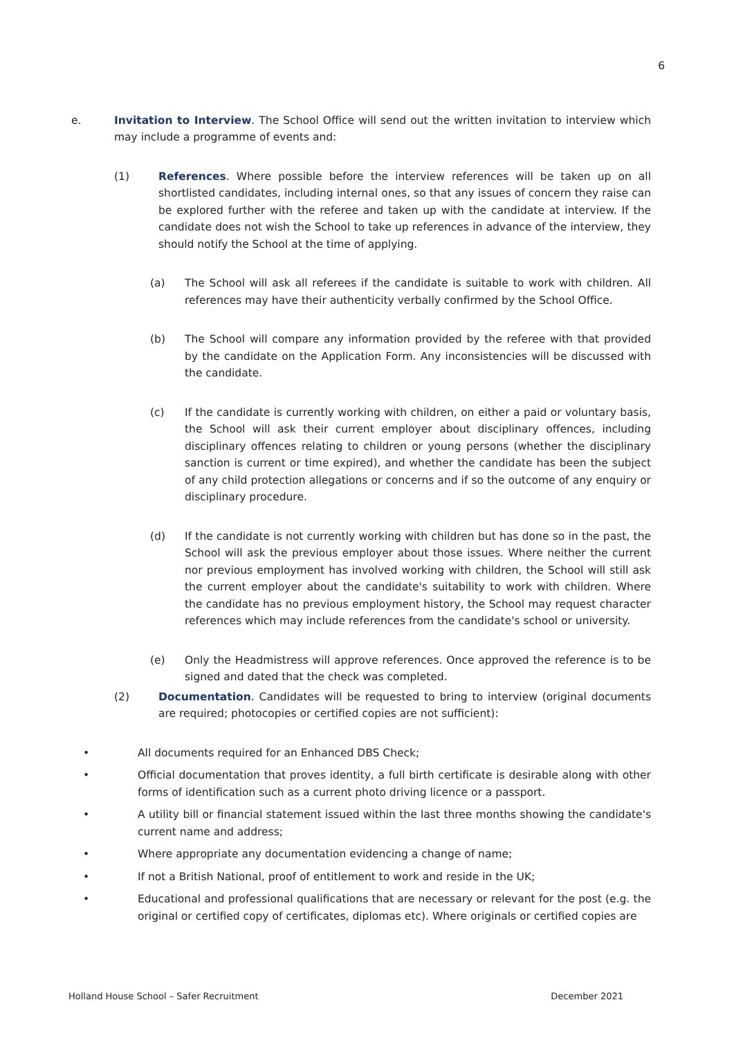6
e. Invitation to Interview. The School Office will send out the written invitation to interview which may include a programme of events and:
(1) References. Where possible before the interview references will be taken up on all shortlisted candidates, including internal ones, so that any issues of concern they raise can be explored further with the referee and taken up with the candidate at interview. If the candidate does not wish the School to take up references in advance of the interview, they should notify the School at the time of applying.
(a) The School will ask all referees if the candidate is suitable to work with children. All references may have their authenticity verbally confirmed by the School Office.
(b) The School will compare any information provided by the referee with that provided by the candidate on the Application Form. Any inconsistencies will be discussed with the candidate.
(c) If the candidate is currently working with children, on either a paid or voluntary basis, the School will ask their current employer about disciplinary offences, including disciplinary offences relating to children or young persons (whether the disciplinary sanction is current or time expired), and whether the candidate has been the subject of any child protection allegations or concerns and if so the outcome of any enquiry or disciplinary procedure.
(d) If the candidate is not currently working with children but has done so in the past, the School will ask the previous employer about those issues. Where neither the current nor previous employment has involved working with children, the School will still ask the current employer about the candidate's suitability to work with children. Where the candidate has no previous employment history, the School may request character references which may include references from the candidate's school or university.
(e) Only the Headmistress will approve references. Once approved the reference is to be signed and dated that the check was completed.
(2) Documentation. Candidates will be requested to bring to interview (original documents are required; photocopies or certified copies are not sufficient):
• All documents required for an Enhanced DBS Check;
• Official documentation that proves identity, a full birth certificate is desirable along with other forms of identification such as a current photo driving licence or a passport.
• A utility bill or financial statement issued within the last three months showing the candidate's current name and address;
• Where appropriate any documentation evidencing a change of name;
• If not a British National, proof of entitlement to work and reside in the UK;
• Educational and professional qualifications that are necessary or relevant for the post (e.g. the original or certified copy of certificates, diplomas etc). Where originals or certified copies are
Holland House School – Safer Recruitment December 2021